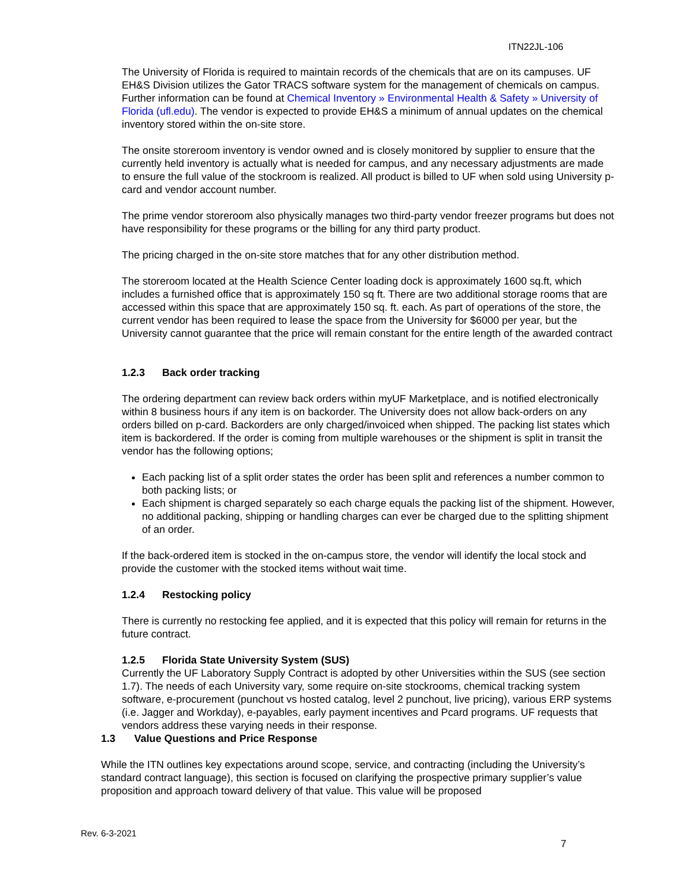ITN22JL-106
The University of Florida is required to maintain records of the chemicals that are on its campuses. UF EH&S Division utilizes the Gator TRACS software system for the management of chemicals on campus. Further information can be found at Chemical Inventory » Environmental Health & Safety » University of Florida (ufl.edu). The vendor is expected to provide EH&S a minimum of annual updates on the chemical inventory stored within the on-site store.
The onsite storeroom inventory is vendor owned and is closely monitored by supplier to ensure that the currently held inventory is actually what is needed for campus, and any necessary adjustments are made to ensure the full value of the stockroom is realized. All product is billed to UF when sold using University p-card and vendor account number.
The prime vendor storeroom also physically manages two third-party vendor freezer programs but does not have responsibility for these programs or the billing for any third party product.
The pricing charged in the on-site store matches that for any other distribution method.
The storeroom located at the Health Science Center loading dock is approximately 1600 sq.ft, which includes a furnished office that is approximately 150 sq ft. There are two additional storage rooms that are accessed within this space that are approximately 150 sq. ft. each. As part of operations of the store, the current vendor has been required to lease the space from the University for $6000 per year, but the University cannot guarantee that the price will remain constant for the entire length of the awarded contract
1.2.3 Back order tracking
The ordering department can review back orders within myUF Marketplace, and is notified electronically within 8 business hours if any item is on backorder. The University does not allow back-orders on any orders billed on p-card. Backorders are only charged/invoiced when shipped. The packing list states which item is backordered. If the order is coming from multiple warehouses or the shipment is split in transit the vendor has the following options;
Each packing list of a split order states the order has been split and references a number common to both packing lists; or
Each shipment is charged separately so each charge equals the packing list of the shipment. However, no additional packing, shipping or handling charges can ever be charged due to the splitting shipment of an order.
If the back-ordered item is stocked in the on-campus store, the vendor will identify the local stock and provide the customer with the stocked items without wait time.
1.2.4 Restocking policy
There is currently no restocking fee applied, and it is expected that this policy will remain for returns in the future contract.
1.2.5 Florida State University System (SUS)
Currently the UF Laboratory Supply Contract is adopted by other Universities within the SUS (see section 1.7). The needs of each University vary, some require on-site stockrooms, chemical tracking system software, e-procurement (punchout vs hosted catalog, level 2 punchout, live pricing), various ERP systems (i.e. Jagger and Workday), e-payables, early payment incentives and Pcard programs. UF requests that vendors address these varying needs in their response.
1.3 Value Questions and Price Response
While the ITN outlines key expectations around scope, service, and contracting (including the University’s standard contract language), this section is focused on clarifying the prospective primary supplier’s value proposition and approach toward delivery of that value. This value will be proposed
Rev. 6-3-2021
7